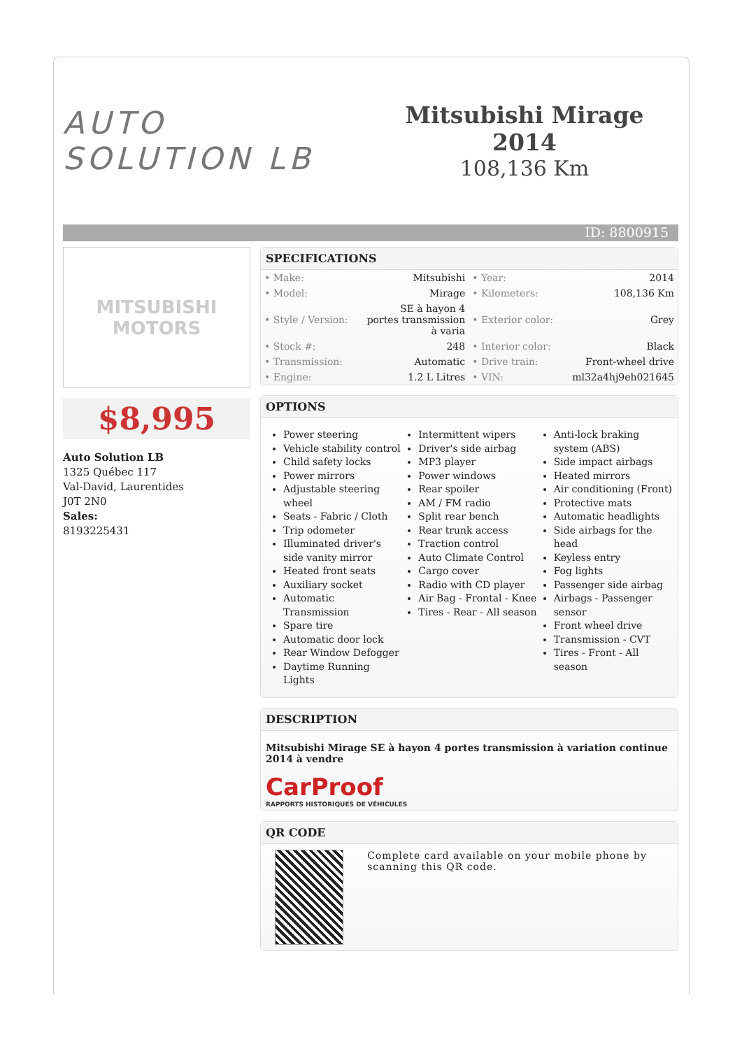AUTO SOLUTION LB
Mitsubishi Mirage 2014
108,136 Km
ID: 8800915
MITSUBISHI
MOTORS
$8,995
Auto Solution LB
1325 Québec 117
Val-David, Laurentides
J0T 2N0
Sales:
8193225431
SPECIFICATIONS
| • Make: | Mitsubishi | • Year: | 2014 |
| • Model: | Mirage | • Kilometers: | 108,136 Km |
| • Style / Version: | SE à hayon 4 portes transmission à varia | • Exterior color: | Grey |
| • Stock #: | 248 | • Interior color: | Black |
| • Transmission: | Automatic | • Drive train: | Front-wheel drive |
| • Engine: | 1.2 L Litres | • VIN: | ml32a4hj9eh021645 |
OPTIONS
Power steering
Vehicle stability control
Child safety locks
Power mirrors
Adjustable steering wheel
Seats - Fabric / Cloth
Trip odometer
Illuminated driver's side vanity mirror
Heated front seats
Auxiliary socket
Automatic Transmission
Spare tire
Automatic door lock
Rear Window Defogger
Daytime Running Lights
Intermittent wipers
Driver's side airbag
MP3 player
Power windows
Rear spoiler
AM / FM radio
Split rear bench
Rear trunk access
Traction control
Auto Climate Control
Cargo cover
Radio with CD player
Air Bag - Frontal - Knee
Tires - Rear - All season
Anti-lock braking system (ABS)
Side impact airbags
Heated mirrors
Air conditioning (Front)
Protective mats
Automatic headlights
Side airbags for the head
Keyless entry
Fog lights
Passenger side airbag
Airbags - Passenger sensor
Front wheel drive
Transmission - CVT
Tires - Front - All season
DESCRIPTION
Mitsubishi Mirage SE à hayon 4 portes transmission à variation continue 2014 à vendre
CarProof
RAPPORTS HISTORIQUES DE VÉHICULES
QR CODE
Complete card available on your mobile phone by scanning this QR code.